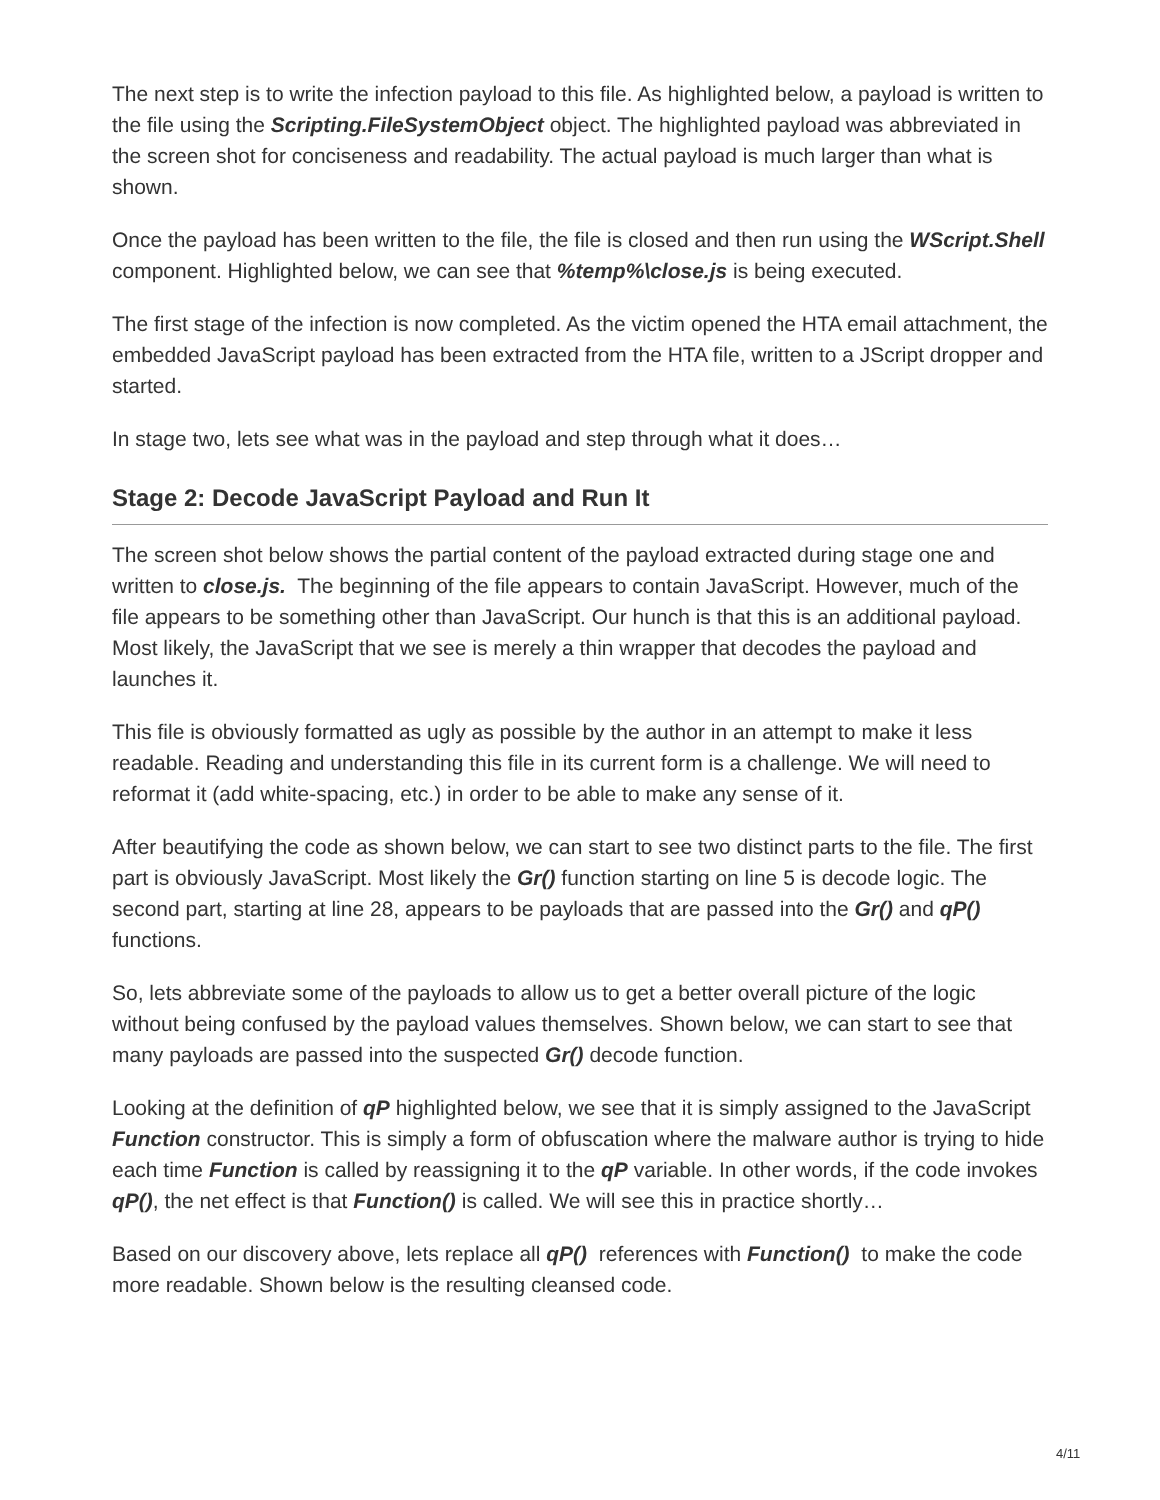The next step is to write the infection payload to this file. As highlighted below, a payload is written to the file using the Scripting.FileSystemObject object. The highlighted payload was abbreviated in the screen shot for conciseness and readability. The actual payload is much larger than what is shown.
Once the payload has been written to the file, the file is closed and then run using the WScript.Shell component. Highlighted below, we can see that %temp%\close.js is being executed.
The first stage of the infection is now completed. As the victim opened the HTA email attachment, the embedded JavaScript payload has been extracted from the HTA file, written to a JScript dropper and started.
In stage two, lets see what was in the payload and step through what it does…
Stage 2: Decode JavaScript Payload and Run It
The screen shot below shows the partial content of the payload extracted during stage one and written to close.js. The beginning of the file appears to contain JavaScript. However, much of the file appears to be something other than JavaScript. Our hunch is that this is an additional payload. Most likely, the JavaScript that we see is merely a thin wrapper that decodes the payload and launches it.
This file is obviously formatted as ugly as possible by the author in an attempt to make it less readable. Reading and understanding this file in its current form is a challenge. We will need to reformat it (add white-spacing, etc.) in order to be able to make any sense of it.
After beautifying the code as shown below, we can start to see two distinct parts to the file. The first part is obviously JavaScript. Most likely the Gr() function starting on line 5 is decode logic. The second part, starting at line 28, appears to be payloads that are passed into the Gr() and qP() functions.
So, lets abbreviate some of the payloads to allow us to get a better overall picture of the logic without being confused by the payload values themselves. Shown below, we can start to see that many payloads are passed into the suspected Gr() decode function.
Looking at the definition of qP highlighted below, we see that it is simply assigned to the JavaScript Function constructor. This is simply a form of obfuscation where the malware author is trying to hide each time Function is called by reassigning it to the qP variable. In other words, if the code invokes qP(), the net effect is that Function() is called. We will see this in practice shortly…
Based on our discovery above, lets replace all qP() references with Function() to make the code more readable. Shown below is the resulting cleansed code.
4/11